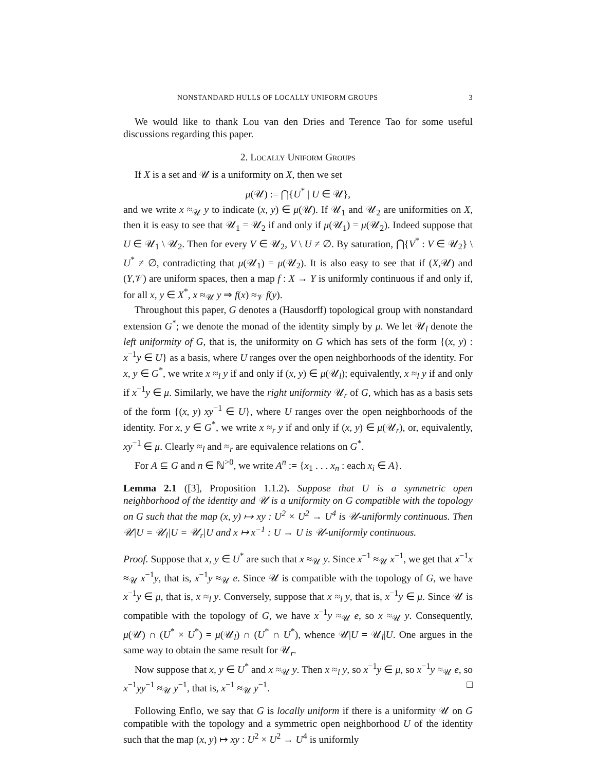NONSTANDARD HULLS OF LOCALLY UNIFORM GROUPS 3
We would like to thank Lou van den Dries and Terence Tao for some useful discussions regarding this paper.
2. Locally Uniform Groups
If X is a set and 𝒰 is a uniformity on X, then we set
μ(𝒰) := ⋂{U<sup>*</sup> | U ∈ 𝒰},
and we write x ≈<sub>𝒰</sub> y to indicate (x, y) ∈ μ(𝒰). If 𝒰<sub>1</sub> and 𝒰<sub>2</sub> are uniformities on X, then it is easy to see that 𝒰<sub>1</sub> = 𝒰<sub>2</sub> if and only if μ(𝒰<sub>1</sub>) = μ(𝒰<sub>2</sub>). Indeed suppose that U ∈ 𝒰<sub>1</sub> \ 𝒰<sub>2</sub>. Then for every V ∈ 𝒰<sub>2</sub>, V \ U ≠ ∅. By saturation, ⋂{V<sup>*</sup> : V ∈ 𝒰<sub>2</sub>} \ U<sup>*</sup> ≠ ∅, contradicting that μ(𝒰<sub>1</sub>) = μ(𝒰<sub>2</sub>). It is also easy to see that if (X,𝒰) and (Y,𝒱) are uniform spaces, then a map f : X → Y is uniformly continuous if and only if, for all x, y ∈ X<sup>*</sup>, x ≈<sub>𝒰</sub> y ⇒ f(x) ≈<sub>𝒱</sub> f(y).
Throughout this paper, G denotes a (Hausdorff) topological group with nonstandard extension G<sup>*</sup>; we denote the monad of the identity simply by μ. We let 𝒰<sub>l</sub> denote the left uniformity of G, that is, the uniformity on G which has sets of the form {(x, y) : x<sup>−1</sup>y ∈ U} as a basis, where U ranges over the open neighborhoods of the identity. For x, y ∈ G<sup>*</sup>, we write x ≈<sub>l</sub> y if and only if (x, y) ∈ μ(𝒰<sub>l</sub>); equivalently, x ≈<sub>l</sub> y if and only if x<sup>−1</sup>y ∈ μ. Similarly, we have the right uniformity 𝒰<sub>r</sub> of G, which has as a basis sets of the form {(x, y) xy<sup>−1</sup> ∈ U}, where U ranges over the open neighborhoods of the identity. For x, y ∈ G<sup>*</sup>, we write x ≈<sub>r</sub> y if and only if (x, y) ∈ μ(𝒰<sub>r</sub>), or, equivalently, xy<sup>−1</sup> ∈ μ. Clearly ≈<sub>l</sub> and ≈<sub>r</sub> are equivalence relations on G<sup>*</sup>.
For A ⊆ G and n ∈ ℕ<sup>>0</sup>, we write A<sup>n</sup> := {x<sub>1</sub> . . . x<sub>n</sub> : each x<sub>i</sub> ∈ A}.
Lemma 2.1 ([3], Proposition 1.1.2). Suppose that U is a symmetric open neighborhood of the identity and 𝒰 is a uniformity on G compatible with the topology on G such that the map (x, y) ↦ xy : U<sup>2</sup> × U<sup>2</sup> → U<sup>4</sup> is 𝒰-uniformly continuous. Then 𝒰|U = 𝒰<sub>l</sub>|U = 𝒰<sub>r</sub>|U and x ↦ x<sup>−1</sup> : U → U is 𝒰-uniformly continuous.
Proof. Suppose that x, y ∈ U<sup>*</sup> are such that x ≈<sub>𝒰</sub> y. Since x<sup>−1</sup> ≈<sub>𝒰</sub> x<sup>−1</sup>, we get that x<sup>−1</sup>x ≈<sub>𝒰</sub> x<sup>−1</sup>y, that is, x<sup>−1</sup>y ≈<sub>𝒰</sub> e. Since 𝒰 is compatible with the topology of G, we have x<sup>−1</sup>y ∈ μ, that is, x ≈<sub>l</sub> y. Conversely, suppose that x ≈<sub>l</sub> y, that is, x<sup>−1</sup>y ∈ μ. Since 𝒰 is compatible with the topology of G, we have x<sup>−1</sup>y ≈<sub>𝒰</sub> e, so x ≈<sub>𝒰</sub> y. Consequently, μ(𝒰) ∩ (U<sup>*</sup> × U<sup>*</sup>) = μ(𝒰<sub>l</sub>) ∩ (U<sup>*</sup> ∩ U<sup>*</sup>), whence 𝒰|U = 𝒰<sub>l</sub>|U. One argues in the same way to obtain the same result for 𝒰<sub>r</sub>.
Now suppose that x, y ∈ U<sup>*</sup> and x ≈<sub>𝒰</sub> y. Then x ≈<sub>l</sub> y, so x<sup>−1</sup>y ∈ μ, so x<sup>−1</sup>y ≈<sub>𝒰</sub> e, so x<sup>−1</sup>yy<sup>−1</sup> ≈<sub>𝒰</sub> y<sup>−1</sup>, that is, x<sup>−1</sup> ≈<sub>𝒰</sub> y<sup>−1</sup>. □
Following Enflo, we say that G is locally uniform if there is a uniformity 𝒰 on G compatible with the topology and a symmetric open neighborhood U of the identity such that the map (x, y) ↦ xy : U<sup>2</sup> × U<sup>2</sup> → U<sup>4</sup> is uniformly